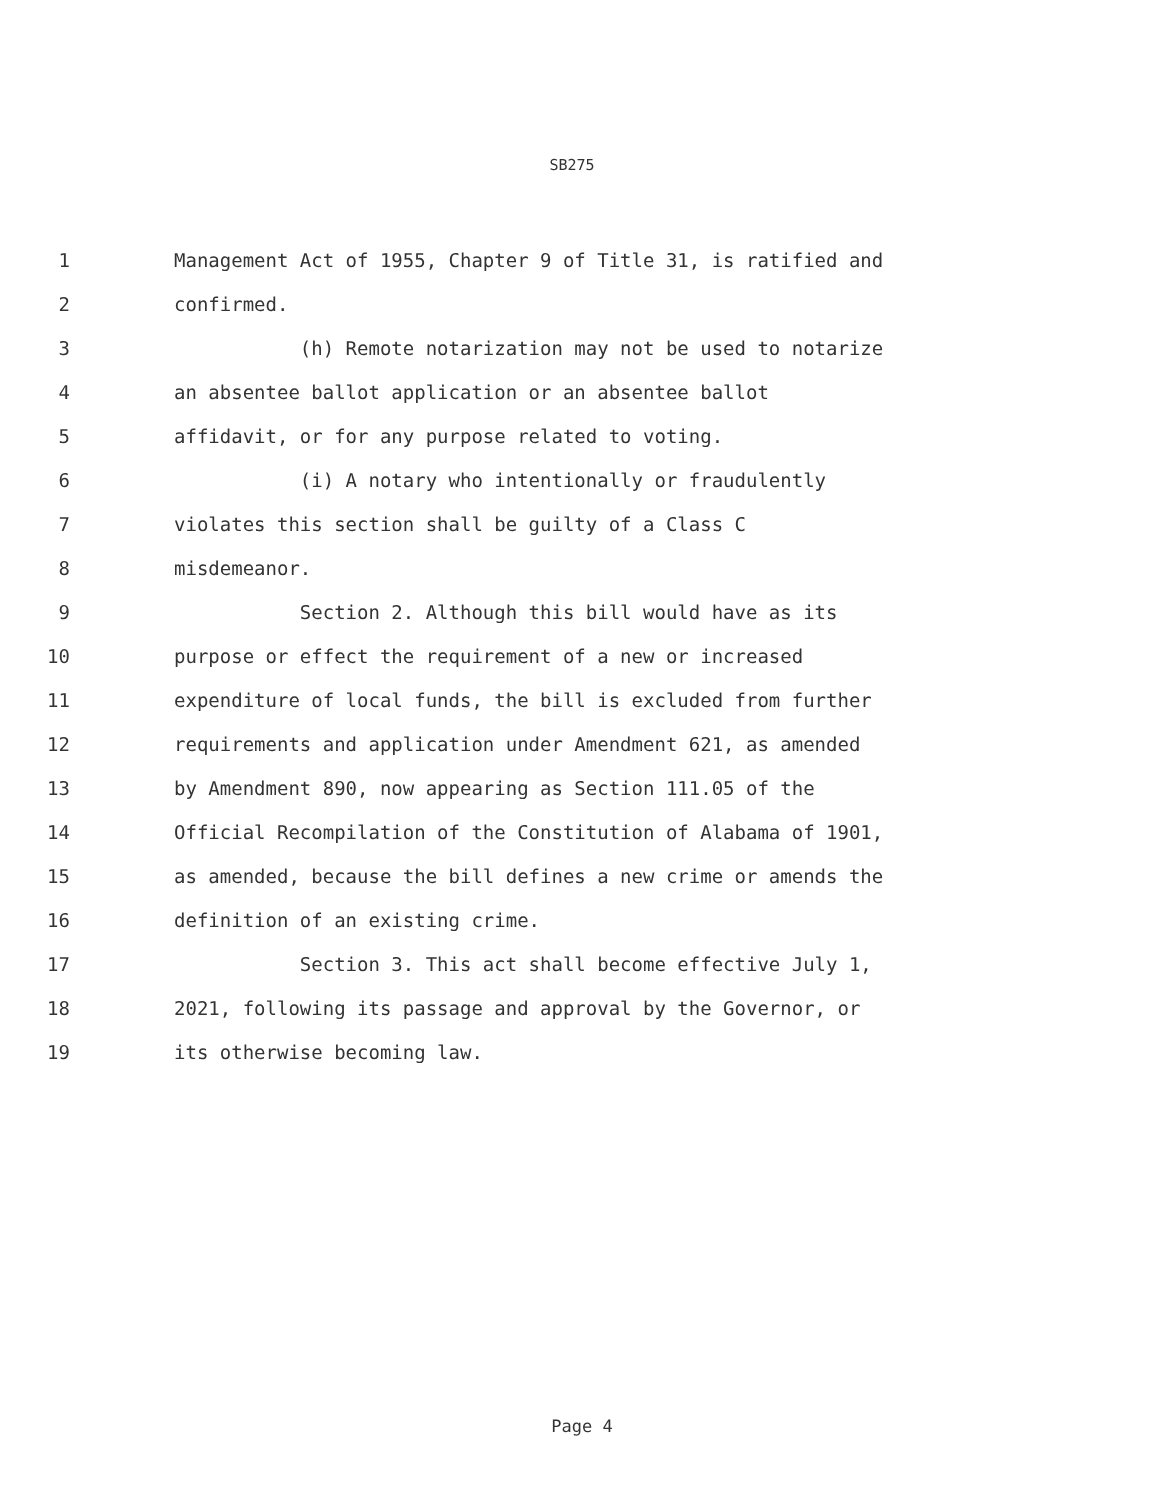SB275
1 Management Act of 1955, Chapter 9 of Title 31, is ratified and
2 confirmed.
3 (h) Remote notarization may not be used to notarize
4 an absentee ballot application or an absentee ballot
5 affidavit, or for any purpose related to voting.
6 (i) A notary who intentionally or fraudulently
7 violates this section shall be guilty of a Class C
8 misdemeanor.
9 Section 2. Although this bill would have as its
10 purpose or effect the requirement of a new or increased
11 expenditure of local funds, the bill is excluded from further
12 requirements and application under Amendment 621, as amended
13 by Amendment 890, now appearing as Section 111.05 of the
14 Official Recompilation of the Constitution of Alabama of 1901,
15 as amended, because the bill defines a new crime or amends the
16 definition of an existing crime.
17 Section 3. This act shall become effective July 1,
18 2021, following its passage and approval by the Governor, or
19 its otherwise becoming law.
Page 4